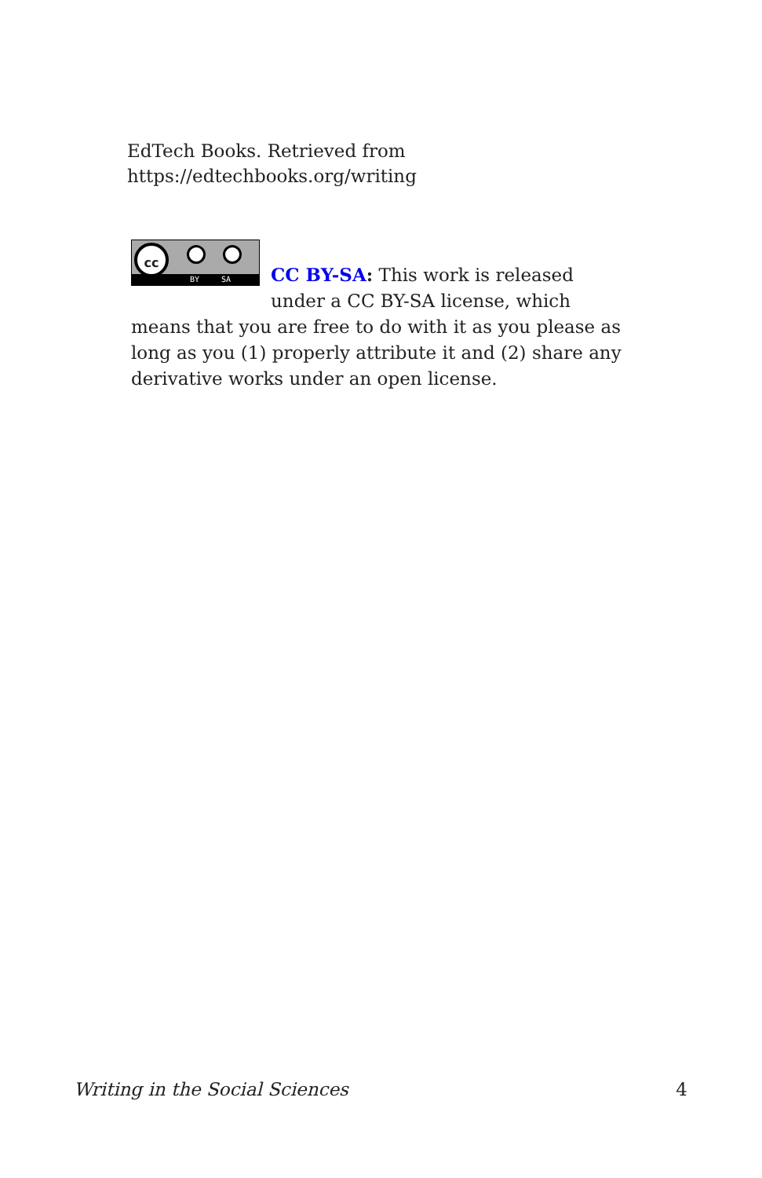EdTech Books. Retrieved from
https://edtechbooks.org/writing
cc
BY SA
CC BY-SA: This work is released under a CC BY-SA license, which means that you are free to do with it as you please as long as you (1) properly attribute it and (2) share any derivative works under an open license.
Writing in the Social Sciences 4